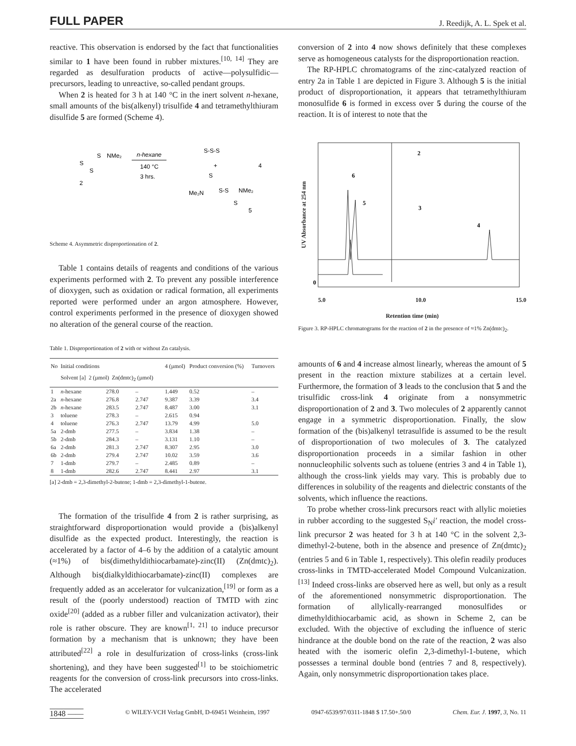FULL PAPER J. Reedijk, A. L. Spek et al.
reactive. This observation is endorsed by the fact that functionalities similar to 1 have been found in rubber mixtures.<sup>[10, 14]</sup> They are regarded as desulfuration products of active—polysulfidic—precursors, leading to unreactive, so-called pendant groups.
When 2 is heated for 3 h at 140 °C in the inert solvent n-hexane, small amounts of the bis(alkenyl) trisulfide 4 and tetramethylthiuram disulfide 5 are formed (Scheme 4).
S
NMe₂
S
S
2
n-hexane
140 °C
3 hrs.
S-S-S
+
4
S
Me₂N
S-S
NMe₂
S
5
Scheme 4. Asymmetric disproportionation of 2.
Table 1 contains details of reagents and conditions of the various experiments performed with 2. To prevent any possible interference of dioxygen, such as oxidation or radical formation, all experiments reported were performed under an argon atmosphere. However, control experiments performed in the presence of dioxygen showed no alteration of the general course of the reaction.
Table 1. Disproportionation of 2 with or without Zn catalysis.
| No | Initial conditions Solvent [a] 2 (µmol) Zn(dmtc)<sub>2</sub> (µmol) | | | 4 (µmol) | Product conversion (%) | Turnovers |
| --- | --- | --- | --- | --- | --- | --- |
| 1 | n -hexane | 278.0 | – | 1.449 | 0.52 | – |
| 2a | n -hexane | 276.8 | 2.747 | 9.387 | 3.39 | 3.4 |
| 2b | n -hexane | 283.5 | 2.747 | 8.487 | 3.00 | 3.1 |
| 3 | toluene | 278.3 | – | 2.615 | 0.94 | |
| 4 | toluene | 276.3 | 2.747 | 13.79 | 4.99 | 5.0 |
| 5a | 2-dmb | 277.5 | – | 3.834 | 1.38 | – |
| 5b | 2-dmb | 284.3 | – | 3.131 | 1.10 | – |
| 6a | 2-dmb | 281.3 | 2.747 | 8.307 | 2.95 | 3.0 |
| 6b | 2-dmb | 279.4 | 2.747 | 10.02 | 3.59 | 3.6 |
| 7 | 1-dmb | 279.7 | – | 2.485 | 0.89 | – |
| 8 | 1-dmb | 282.6 | 2.747 | 8.441 | 2.97 | 3.1 |
[a] 2-dmb = 2,3-dimethyl-2-butene; 1-dmb = 2,3-dimethyl-1-butene.
The formation of the trisulfide 4 from 2 is rather surprising, as straightforward disproportionation would provide a (bis)alkenyl disulfide as the expected product. Interestingly, the reaction is accelerated by a factor of 4–6 by the addition of a catalytic amount (≈1%) of bis(dimethyldithiocarbamate)-zinc(II) (Zn(dmtc)<sub>2</sub>). Although bis(dialkyldithiocarbamate)-zinc(II) complexes are frequently added as an accelerator for vulcanization,<sup>[19]</sup> or form as a result of the (poorly understood) reaction of TMTD with zinc oxide<sup>[20]</sup> (added as a rubber filler and vulcanization activator), their role is rather obscure. They are known<sup>[1, 21]</sup> to induce precursor formation by a mechanism that is unknown; they have been attributed<sup>[22]</sup> a role in desulfurization of cross-links (cross-link shortening), and they have been suggested<sup>[1]</sup> to be stoichiometric reagents for the conversion of cross-link precursors into cross-links. The accelerated
conversion of 2 into 4 now shows definitely that these complexes serve as homogeneous catalysts for the disproportionation reaction.
The RP-HPLC chromatograms of the zinc-catalyzed reaction of entry 2a in Table 1 are depicted in Figure 3. Although 5 is the initial product of disproportionation, it appears that tetramethylthiuram monosulfide 6 is formed in excess over 5 during the course of the reaction. It is of interest to note that the
UV Absorbance at 254 nm
2
6
5
3
4
0
5.0 10.0 15.0
Retention time (min)
Figure 3. RP-HPLC chromatograms for the reaction of 2 in the presence of ≈1% Zn(dmtc)<sub>2</sub>.
amounts of 6 and 4 increase almost linearly, whereas the amount of 5 present in the reaction mixture stabilizes at a certain level. Furthermore, the formation of 3 leads to the conclusion that 5 and the trisulfidic cross-link 4 originate from a nonsymmetric disproportionation of 2 and 3. Two molecules of 2 apparently cannot engage in a symmetric disproportionation. Finally, the slow formation of the (bis)alkenyl tetrasulfide is assumed to be the result of disproportionation of two molecules of 3. The catalyzed disproportionation proceeds in a similar fashion in other nonnucleophilic solvents such as toluene (entries 3 and 4 in Table 1), although the cross-link yields may vary. This is probably due to differences in solubility of the reagents and dielectric constants of the solvents, which influence the reactions.
To probe whether cross-link precursors react with allylic moieties in rubber according to the suggested S<sub>N</sub>i′ reaction, the model cross-link precursor 2 was heated for 3 h at 140 °C in the solvent 2,3-dimethyl-2-butene, both in the absence and presence of Zn(dmtc)<sub>2</sub> (entries 5 and 6 in Table 1, respectively). This olefin readily produces cross-links in TMTD-accelerated Model Compound Vulcanization.<sup>[13]</sup> Indeed cross-links are observed here as well, but only as a result of the aforementioned nonsymmetric disproportionation. The formation of allylically-rearranged monosulfides or dimethyldithiocarbamic acid, as shown in Scheme 2, can be excluded. With the objective of excluding the influence of steric hindrance at the double bond on the rate of the reaction, 2 was also heated with the isomeric olefin 2,3-dimethyl-1-butene, which possesses a terminal double bond (entries 7 and 8, respectively). Again, only nonsymmetric disproportionation takes place.
1848 —— © WILEY-VCH Verlag GmbH, D-69451 Weinheim, 1997 0947-6539/97/0311-1848 $ 17.50+.50/0 Chem. Eur. J. 1997, 3, No. 11